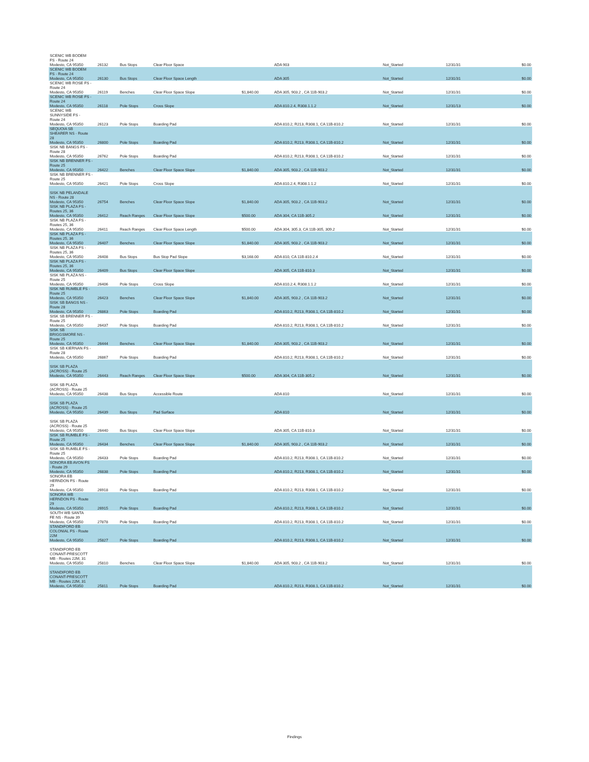| SCENIC WB BODEM FS - Route 24 Modesto, CA 95350 | 26132 | Bus Stops | Clear Floor Space | | ADA 903 | Not_Started | 12/31/31 | $0.00 |
| SCENIC WB BODEM FS - Route 24 Modesto, CA 95350 | 26130 | Bus Stops | Clear Floor Space Length | | ADA 305 | Not_Started | 12/31/31 | $0.00 |
| SCENIC WB ROSE FS - Route 24 Modesto, CA 95350 | 26119 | Benches | Clear Floor Space Slope | $1,840.00 | ADA 305, 903.2 , CA 11B-903.2 | Not_Started | 12/31/31 | $0.00 |
| SCENIC WB ROSE FS - Route 24 Modesto, CA 95350 | 26118 | Pole Stops | Cross Slope | | ADA 810.2.4, R308.1.1.2 | Not_Started | 12/31/13 | $0.00 |
| SCENIC WB SUNNYSIDE FS - Route 24 Modesto, CA 95350 | 26123 | Pole Stops | Boarding Pad | | ADA 810.2, R213, R308.1, CA 11B-810.2 | Not_Started | 12/31/31 | $0.00 |
| SEQUOIA SB SHEARER NS - Route 28 Modesto, CA 95350 | 26800 | Pole Stops | Boarding Pad | | ADA 810.2, R213, R308.1, CA 11B-810.2 | Not_Started | 12/31/31 | $0.00 |
| SISK NB BANGS FS - Route 28 Modesto, CA 95350 | 26762 | Pole Stops | Boarding Pad | | ADA 810.2, R213, R308.1, CA 11B-810.2 | Not_Started | 12/31/31 | $0.00 |
| SISK NB BRENNER FS - Route 25 Modesto, CA 95350 | 26422 | Benches | Clear Floor Space Slope | $1,840.00 | ADA 305, 903.2 , CA 11B-903.2 | Not_Started | 12/31/31 | $0.00 |
| SISK NB BRENNER FS - Route 25 Modesto, CA 95350 | 26421 | Pole Stops | Cross Slope | | ADA 810.2.4, R308.1.1.2 | Not_Started | 12/31/31 | $0.00 |
| SISK NB PELANDALE NS - Route 28 Modesto, CA 95350 | 26754 | Benches | Clear Floor Space Slope | $1,840.00 | ADA 305, 903.2 , CA 11B-903.2 | Not_Started | 12/31/31 | $0.00 |
| SISK NB PLAZA FS - Routes 25, 36 Modesto, CA 95350 | 26412 | Reach Ranges | Clear Floor Space Slope | $500.00 | ADA 304, CA 11B-305.2 | Not_Started | 12/31/31 | $0.00 |
| SISK NB PLAZA FS - Routes 25, 36 Modesto, CA 95350 | 26411 | Reach Ranges | Clear Floor Space Length | $500.00 | ADA 304, 305.3, CA 11B-305, 309.2 | Not_Started | 12/31/31 | $0.00 |
| SISK NB PLAZA FS - Routes 25, 36 Modesto, CA 95350 | 26407 | Benches | Clear Floor Space Slope | $1,840.00 | ADA 305, 903.2 , CA 11B-903.2 | Not_Started | 12/31/31 | $0.00 |
| SISK NB PLAZA FS - Routes 25, 36 Modesto, CA 95350 | 26408 | Bus Stops | Bus Stop Pad Slope | $3,168.00 | ADA 810, CA 11B-810.2.4 | Not_Started | 12/31/31 | $0.00 |
| SISK NB PLAZA FS - Routes 25, 36 Modesto, CA 95350 | 26409 | Bus Stops | Clear Floor Space Slope | | ADA 305, CA 11B-810.3 | Not_Started | 12/31/31 | $0.00 |
| SISK NB PLAZA NS - Route 25 Modesto, CA 95350 | 26406 | Pole Stops | Cross Slope | | ADA 810.2.4, R308.1.1.2 | Not_Started | 12/31/31 | $0.00 |
| SISK NB RUMBLE FS - Route 25 Modesto, CA 95350 | 26423 | Benches | Clear Floor Space Slope | $1,840.00 | ADA 305, 903.2 , CA 11B-903.2 | Not_Started | 12/31/31 | $0.00 |
| SISK SB BANGS NS - Route 28 Modesto, CA 95350 | 26863 | Pole Stops | Boarding Pad | | ADA 810.2, R213, R308.1, CA 11B-810.2 | Not_Started | 12/31/31 | $0.00 |
| SISK SB BRENNER FS - Route 25 Modesto, CA 95350 | 26437 | Pole Stops | Boarding Pad | | ADA 810.2, R213, R308.1, CA 11B-810.2 | Not_Started | 12/31/31 | $0.00 |
| SISK SB BRIGGSMORE NS - Route 25 Modesto, CA 95350 | 26444 | Benches | Clear Floor Space Slope | $1,840.00 | ADA 305, 903.2 , CA 11B-903.2 | Not_Started | 12/31/31 | $0.00 |
| SISK SB KIERNAN FS - Route 28 Modesto, CA 95350 | 26867 | Pole Stops | Boarding Pad | | ADA 810.2, R213, R308.1, CA 11B-810.2 | Not_Started | 12/31/31 | $0.00 |
| SISK SB PLAZA (ACROSS) - Route 25 Modesto, CA 95350 | 26443 | Reach Ranges | Clear Floor Space Slope | $500.00 | ADA 304, CA 11B-305.2 | Not_Started | 12/31/31 | $0.00 |
| SISK SB PLAZA (ACROSS) - Route 25 Modesto, CA 95350 | 26438 | Bus Stops | Accessible Route | | ADA 810 | Not_Started | 12/31/31 | $0.00 |
| SISK SB PLAZA (ACROSS) - Route 25 Modesto, CA 95350 | 26439 | Bus Stops | Pad Surface | | ADA 810 | Not_Started | 12/31/31 | $0.00 |
| SISK SB PLAZA (ACROSS) - Route 25 Modesto, CA 95350 | 26440 | Bus Stops | Clear Floor Space Slope | | ADA 305, CA 11B-810.3 | Not_Started | 12/31/31 | $0.00 |
| SISK SB RUMBLE FS - Route 25 Modesto, CA 95350 | 26434 | Benches | Clear Floor Space Slope | $1,840.00 | ADA 305, 903.2 , CA 11B-903.2 | Not_Started | 12/31/31 | $0.00 |
| SISK SB RUMBLE FS - Route 25 Modesto, CA 95350 | 26433 | Pole Stops | Boarding Pad | | ADA 810.2, R213, R308.1, CA 11B-810.2 | Not_Started | 12/31/31 | $0.00 |
| SONORA EB AVON FS - Route 29 Modesto, CA 95350 | 26838 | Pole Stops | Boarding Pad | | ADA 810.2, R213, R308.1, CA 11B-810.2 | Not_Started | 12/31/31 | $0.00 |
| SONORA EB HERNDON FS - Route 29 Modesto, CA 95350 | 26918 | Pole Stops | Boarding Pad | | ADA 810.2, R213, R308.1, CA 11B-810.2 | Not_Started | 12/31/31 | $0.00 |
| SONORA WB HERNDON FS - Route 29 Modesto, CA 95350 | 26915 | Pole Stops | Boarding Pad | | ADA 810.2, R213, R308.1, CA 11B-810.2 | Not_Started | 12/31/31 | $0.00 |
| SOUTH WB SANTA FE NS - Route 39 Modesto, CA 95350 | 27878 | Pole Stops | Boarding Pad | | ADA 810.2, R213, R308.1, CA 11B-810.2 | Not_Started | 12/31/31 | $0.00 |
| STANDIFORD EB COLONIAL FS - Route 22M Modesto, CA 95350 | 25827 | Pole Stops | Boarding Pad | | ADA 810.2, R213, R308.1, CA 11B-810.2 | Not_Started | 12/31/31 | $0.00 |
| STANDIFORD EB CONANT-PRESCOTT MB - Routes 22M, 31 Modesto, CA 95350 | 25810 | Benches | Clear Floor Space Slope | $1,840.00 | ADA 305, 903.2 , CA 11B-903.2 | Not_Started | 12/31/31 | $0.00 |
| STANDIFORD EB CONANT-PRESCOTT MB - Routes 22M, 31 Modesto, CA 95350 | 25811 | Pole Stops | Boarding Pad | | ADA 810.2, R213, R308.1, CA 11B-810.2 | Not_Started | 12/31/31 | $0.00 |
Findings